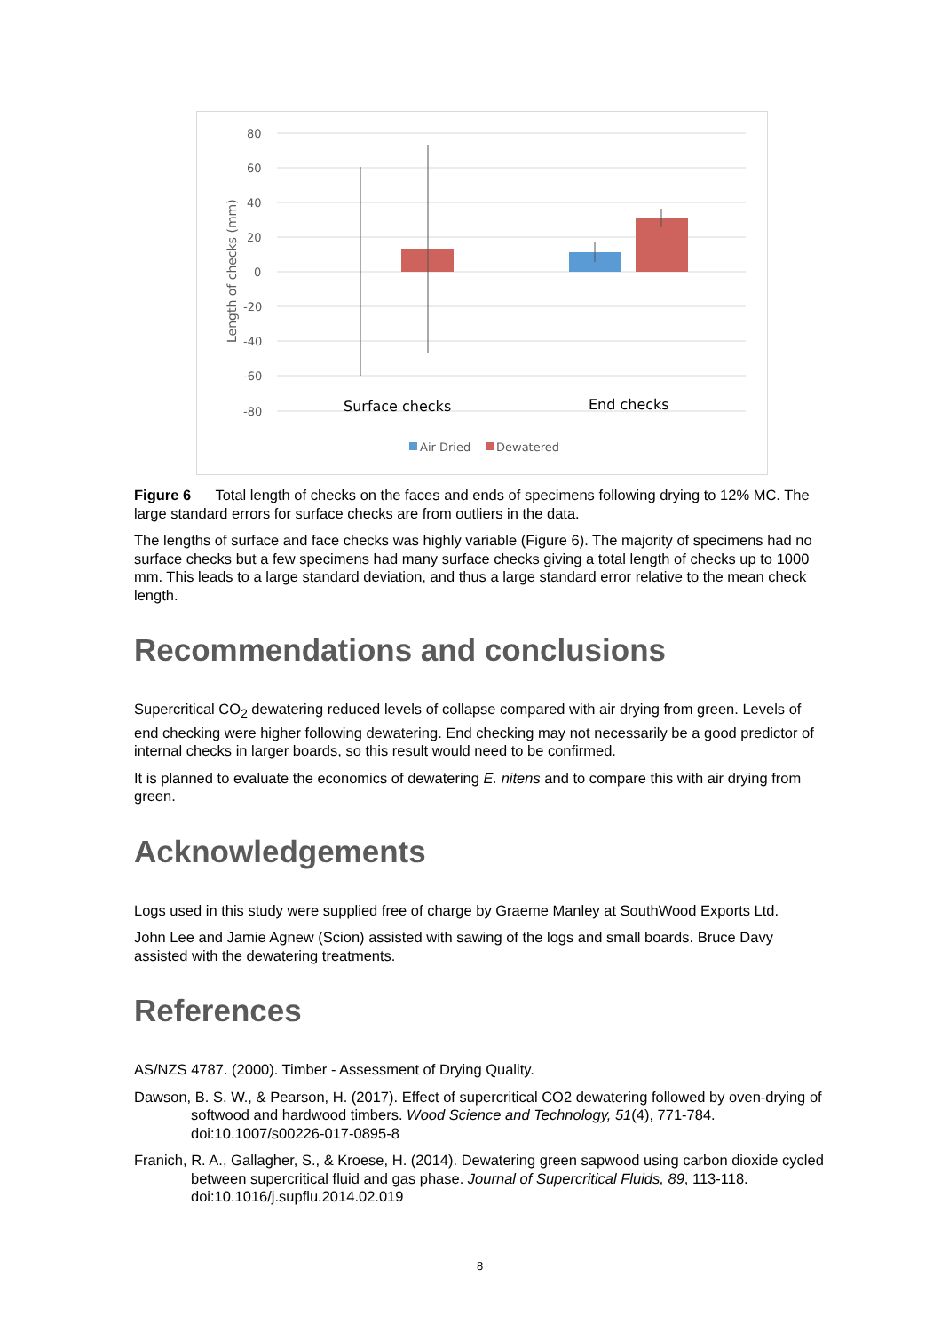80
60
40
20
0
-20
-40
-60
-80
Length of checks (mm)
Surface checks
End checks
Air Dried
Dewatered
Figure 6 Total length of checks on the faces and ends of specimens following drying to 12% MC. The large standard errors for surface checks are from outliers in the data.
The lengths of surface and face checks was highly variable (Figure 6). The majority of specimens had no surface checks but a few specimens had many surface checks giving a total length of checks up to 1000 mm. This leads to a large standard deviation, and thus a large standard error relative to the mean check length.
Recommendations and conclusions
Supercritical CO<sub>2</sub> dewatering reduced levels of collapse compared with air drying from green. Levels of end checking were higher following dewatering. End checking may not necessarily be a good predictor of internal checks in larger boards, so this result would need to be confirmed.
It is planned to evaluate the economics of dewatering E. nitens and to compare this with air drying from green.
Acknowledgements
Logs used in this study were supplied free of charge by Graeme Manley at SouthWood Exports Ltd.
John Lee and Jamie Agnew (Scion) assisted with sawing of the logs and small boards. Bruce Davy assisted with the dewatering treatments.
References
AS/NZS 4787. (2000). Timber - Assessment of Drying Quality.
Dawson, B. S. W., & Pearson, H. (2017). Effect of supercritical CO2 dewatering followed by oven-drying of softwood and hardwood timbers. Wood Science and Technology, 51(4), 771-784. doi:10.1007/s00226-017-0895-8
Franich, R. A., Gallagher, S., & Kroese, H. (2014). Dewatering green sapwood using carbon dioxide cycled between supercritical fluid and gas phase. Journal of Supercritical Fluids, 89, 113-118. doi:10.1016/j.supflu.2014.02.019
8